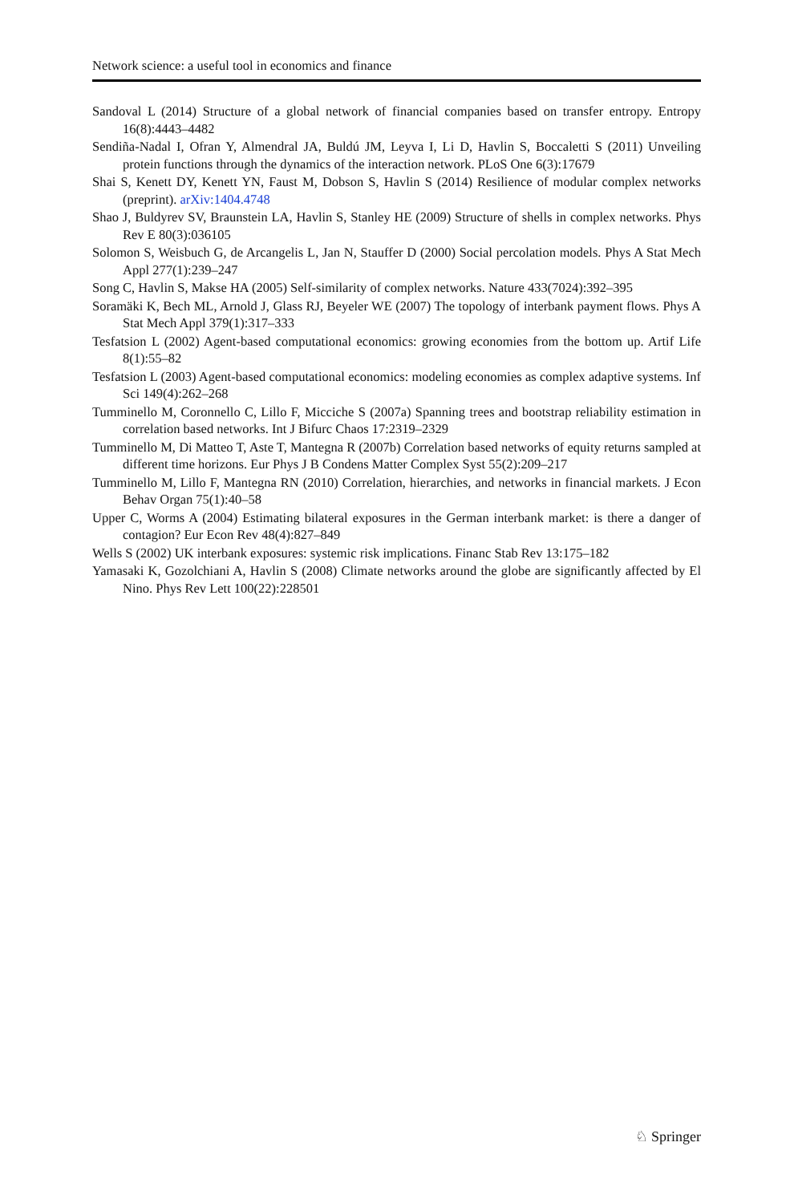Network science: a useful tool in economics and finance
Sandoval L (2014) Structure of a global network of financial companies based on transfer entropy. Entropy 16(8):4443–4482
Sendiña-Nadal I, Ofran Y, Almendral JA, Buldú JM, Leyva I, Li D, Havlin S, Boccaletti S (2011) Unveiling protein functions through the dynamics of the interaction network. PLoS One 6(3):17679
Shai S, Kenett DY, Kenett YN, Faust M, Dobson S, Havlin S (2014) Resilience of modular complex networks (preprint). arXiv:1404.4748
Shao J, Buldyrev SV, Braunstein LA, Havlin S, Stanley HE (2009) Structure of shells in complex networks. Phys Rev E 80(3):036105
Solomon S, Weisbuch G, de Arcangelis L, Jan N, Stauffer D (2000) Social percolation models. Phys A Stat Mech Appl 277(1):239–247
Song C, Havlin S, Makse HA (2005) Self-similarity of complex networks. Nature 433(7024):392–395
Soramäki K, Bech ML, Arnold J, Glass RJ, Beyeler WE (2007) The topology of interbank payment flows. Phys A Stat Mech Appl 379(1):317–333
Tesfatsion L (2002) Agent-based computational economics: growing economies from the bottom up. Artif Life 8(1):55–82
Tesfatsion L (2003) Agent-based computational economics: modeling economies as complex adaptive systems. Inf Sci 149(4):262–268
Tumminello M, Coronnello C, Lillo F, Micciche S (2007a) Spanning trees and bootstrap reliability estimation in correlation based networks. Int J Bifurc Chaos 17:2319–2329
Tumminello M, Di Matteo T, Aste T, Mantegna R (2007b) Correlation based networks of equity returns sampled at different time horizons. Eur Phys J B Condens Matter Complex Syst 55(2):209–217
Tumminello M, Lillo F, Mantegna RN (2010) Correlation, hierarchies, and networks in financial markets. J Econ Behav Organ 75(1):40–58
Upper C, Worms A (2004) Estimating bilateral exposures in the German interbank market: is there a danger of contagion? Eur Econ Rev 48(4):827–849
Wells S (2002) UK interbank exposures: systemic risk implications. Financ Stab Rev 13:175–182
Yamasaki K, Gozolchiani A, Havlin S (2008) Climate networks around the globe are significantly affected by El Nino. Phys Rev Lett 100(22):228501
♘ Springer